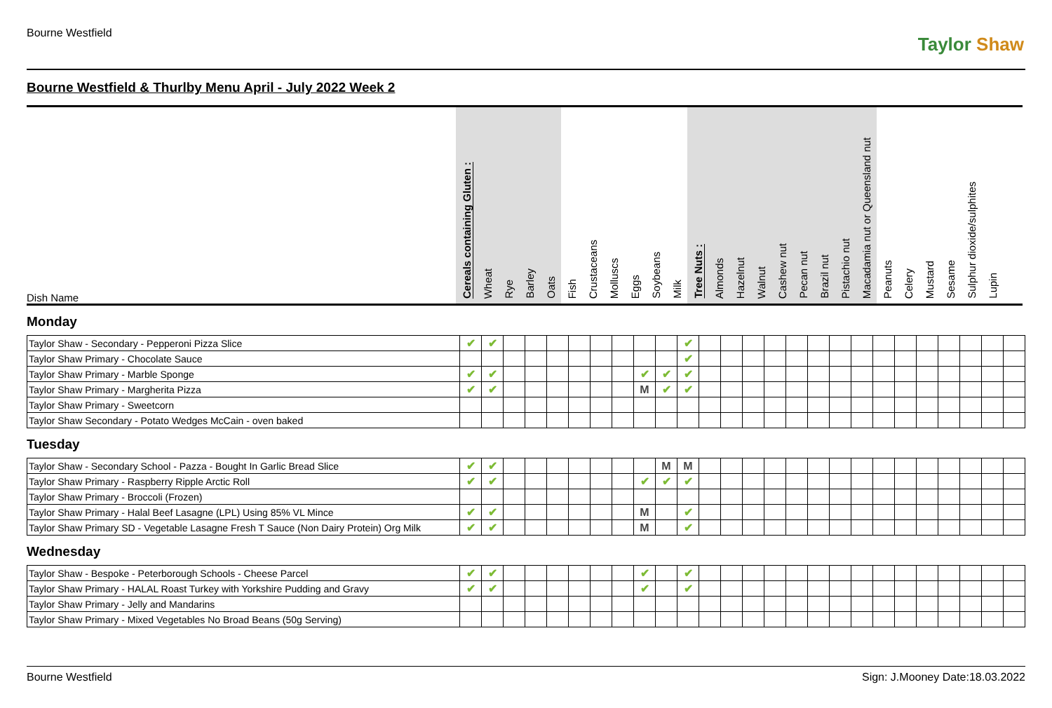Bourne Westfield
Taylor Shaw
Bourne Westfield & Thurlby Menu April - July 2022 Week 2
| Dish Name | Cereals containing Gluten : | Wheat | Rye | Barley | Oats | Fish | Crustaceans | Molluscs | Eggs | Soybeans | Milk | Tree Nuts : | Almonds | Hazelnut | Walnut | Cashew nut | Pecan nut | Brazil nut | Pistachio nut | Macadamia nut or Queensland nut | Peanuts | Celery | Mustard | Sesame | Sulphur dioxide/sulphites | Lupin |
| --- | --- | --- | --- | --- | --- | --- | --- | --- | --- | --- | --- | --- | --- | --- | --- | --- | --- | --- | --- | --- | --- | --- | --- | --- | --- | --- |
Monday
| Taylor Shaw - Secondary - Pepperoni Pizza Slice | ✔ | ✔ | | | | | | | | | ✔ | | | | | | | | | | | | | | | |
| Taylor Shaw Primary - Chocolate Sauce | | | | | | | | | | | ✔ | | | | | | | | | | | | | | | |
| Taylor Shaw Primary - Marble Sponge | ✔ | ✔ | | | | | | | ✔ | ✔ | ✔ | | | | | | | | | | | | | | | |
| Taylor Shaw Primary - Margherita Pizza | ✔ | ✔ | | | | | | | M | ✔ | ✔ | | | | | | | | | | | | | | | |
| Taylor Shaw Primary - Sweetcorn | | | | | | | | | | | | | | | | | | | | | | | | | | |
| Taylor Shaw Secondary - Potato Wedges McCain - oven baked | | | | | | | | | | | | | | | | | | | | | | | | | | |
Tuesday
| Taylor Shaw - Secondary School - Pazza - Bought In Garlic Bread Slice | ✔ | ✔ | | | | | | | | M | M | | | | | | | | | | | | | | | |
| Taylor Shaw Primary - Raspberry Ripple Arctic Roll | ✔ | ✔ | | | | | | | ✔ | ✔ | ✔ | | | | | | | | | | | | | | | |
| Taylor Shaw Primary - Broccoli (Frozen) | | | | | | | | | | | | | | | | | | | | | | | | | | |
| Taylor Shaw Primary - Halal Beef Lasagne (LPL) Using 85% VL Mince | ✔ | ✔ | | | | | | | M | | ✔ | | | | | | | | | | | | | | | |
| Taylor Shaw Primary SD - Vegetable Lasagne Fresh T Sauce (Non Dairy Protein) Org Milk | ✔ | ✔ | | | | | | | M | | ✔ | | | | | | | | | | | | | | | |
Wednesday
| Taylor Shaw - Bespoke - Peterborough Schools - Cheese Parcel | ✔ | ✔ | | | | | | | ✔ | | ✔ | | | | | | | | | | | | | | | |
| Taylor Shaw Primary - HALAL Roast Turkey with Yorkshire Pudding and Gravy | ✔ | ✔ | | | | | | | ✔ | | ✔ | | | | | | | | | | | | | | | |
| Taylor Shaw Primary - Jelly and Mandarins | | | | | | | | | | | | | | | | | | | | | | | | | | |
| Taylor Shaw Primary - Mixed Vegetables No Broad Beans (50g Serving) | | | | | | | | | | | | | | | | | | | | | | | | | | |
Bourne Westfield Sign: J.Mooney Date:18.03.2022